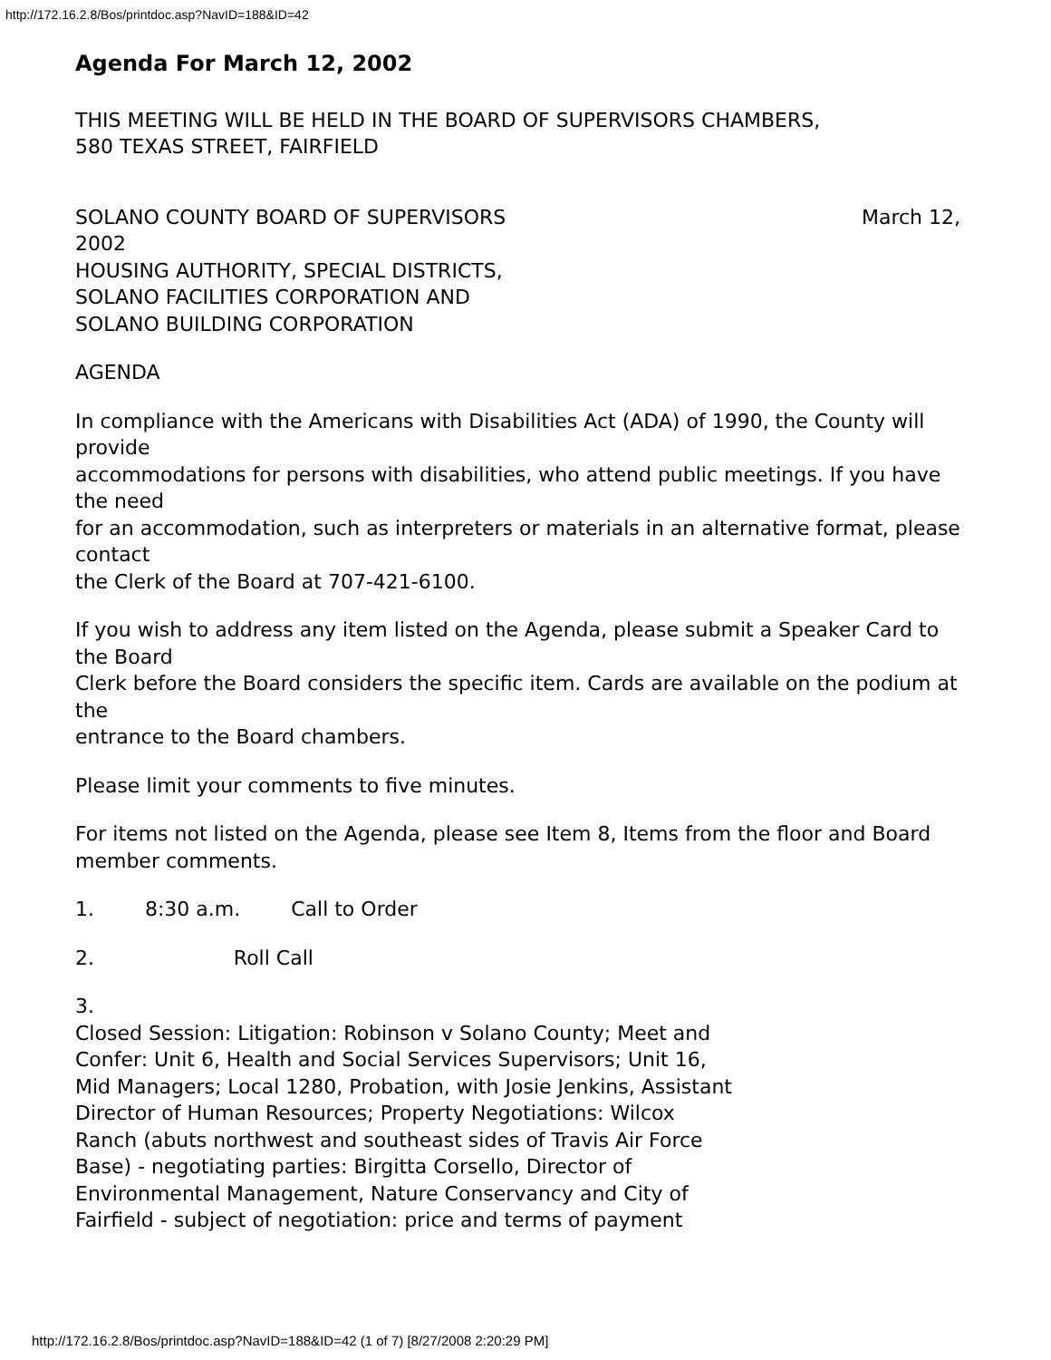http://172.16.2.8/Bos/printdoc.asp?NavID=188&ID=42
Agenda For March 12, 2002
THIS MEETING WILL BE HELD IN THE BOARD OF SUPERVISORS CHAMBERS,
580 TEXAS STREET, FAIRFIELD
SOLANO COUNTY BOARD OF SUPERVISORS March 12,
2002
HOUSING AUTHORITY, SPECIAL DISTRICTS,
SOLANO FACILITIES CORPORATION AND
SOLANO BUILDING CORPORATION
AGENDA
In compliance with the Americans with Disabilities Act (ADA) of 1990, the County will provide
accommodations for persons with disabilities, who attend public meetings. If you have the need
for an accommodation, such as interpreters or materials in an alternative format, please contact
the Clerk of the Board at 707-421-6100.
If you wish to address any item listed on the Agenda, please submit a Speaker Card to the Board
Clerk before the Board considers the specific item. Cards are available on the podium at the
entrance to the Board chambers.
Please limit your comments to five minutes.
For items not listed on the Agenda, please see Item 8, Items from the floor and Board
member comments.
1. 8:30 a.m. Call to Order
2. Roll Call
3. Closed Session: Litigation: Robinson v Solano County; Meet and Confer: Unit 6, Health and Social Services Supervisors; Unit 16, Mid Managers; Local 1280, Probation, with Josie Jenkins, Assistant Director of Human Resources; Property Negotiations: Wilcox Ranch (abuts northwest and southeast sides of Travis Air Force Base) - negotiating parties: Birgitta Corsello, Director of Environmental Management, Nature Conservancy and City of Fairfield - subject of negotiation: price and terms of payment
http://172.16.2.8/Bos/printdoc.asp?NavID=188&ID=42 (1 of 7) [8/27/2008 2:20:29 PM]